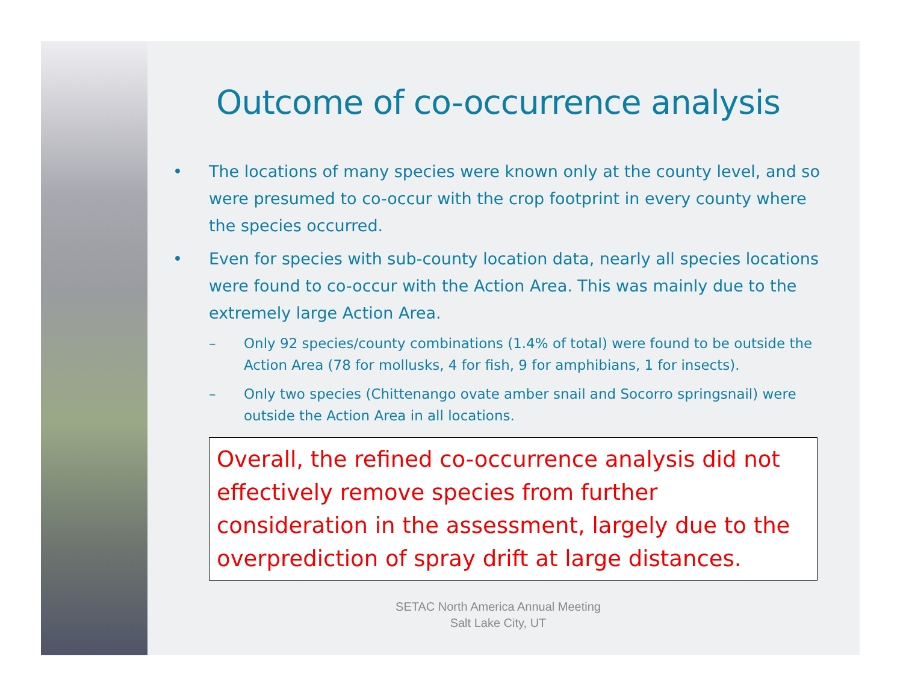Outcome of co-occurrence analysis
• The locations of many species were known only at the county level, and so were presumed to co-occur with the crop footprint in every county where the species occurred.
• Even for species with sub-county location data, nearly all species locations were found to co-occur with the Action Area. This was mainly due to the extremely large Action Area.
– Only 92 species/county combinations (1.4% of total) were found to be outside the Action Area (78 for mollusks, 4 for fish, 9 for amphibians, 1 for insects).
– Only two species (Chittenango ovate amber snail and Socorro springsnail) were outside the Action Area in all locations.
Overall, the refined co-occurrence analysis did not effectively remove species from further consideration in the assessment, largely due to the overprediction of spray drift at large distances.
SETAC North America Annual Meeting
Salt Lake City, UT